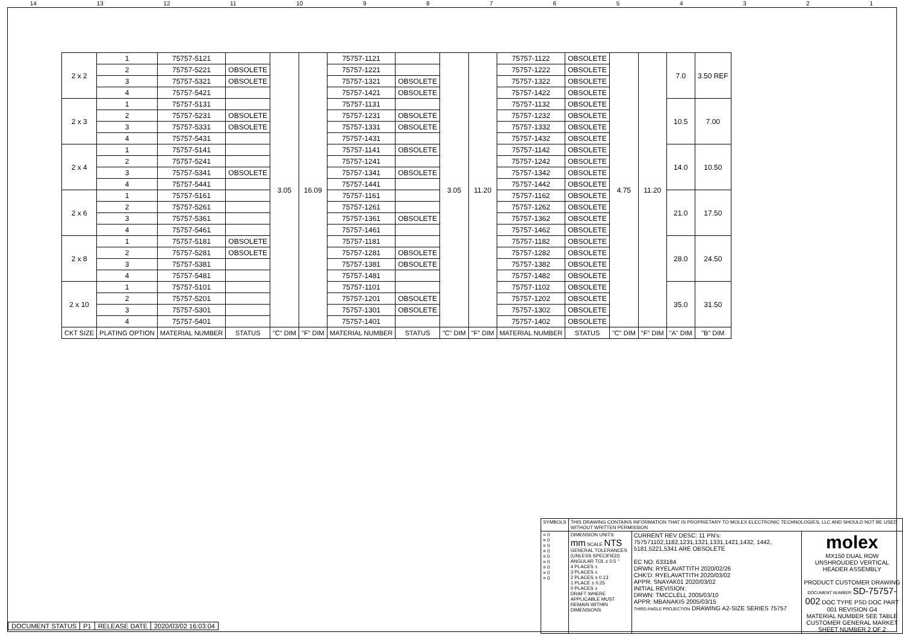14 13 12 11 10 987654321
| 2 x 2 | 1 | 75757-5121 | | 3.05 | 16.09 | 75757-1121 | | 3.05 | 11.20 | 75757-1122 | OBSOLETE | 4.75 | 11.20 | 7.0 | 3.50 REF |
| | 2 | 75757-5221 | OBSOLETE | | | 75757-1221 | | | | 75757-1222 | OBSOLETE | | | | |
| | 3 | 75757-5321 | OBSOLETE | | | 75757-1321 | OBSOLETE | | | 75757-1322 | OBSOLETE | | | | |
| | 4 | 75757-5421 | | | | 75757-1421 | OBSOLETE | | | 75757-1422 | OBSOLETE | | | | |
| 2 x 3 | 1 | 75757-5131 | | | | 75757-1131 | | | | 75757-1132 | OBSOLETE | | | 10.5 | 7.00 |
| | 2 | 75757-5231 | OBSOLETE | | | 75757-1231 | OBSOLETE | | | 75757-1232 | OBSOLETE | | | | |
| | 3 | 75757-5331 | OBSOLETE | | | 75757-1331 | OBSOLETE | | | 75757-1332 | OBSOLETE | | | | |
| | 4 | 75757-5431 | | | | 75757-1431 | | | | 75757-1432 | OBSOLETE | | | | |
| 2 x 4 | 1 | 75757-5141 | | | | 75757-1141 | OBSOLETE | | | 75757-1142 | OBSOLETE | | | 14.0 | 10.50 |
| | 2 | 75757-5241 | | | | 75757-1241 | | | | 75757-1242 | OBSOLETE | | | | |
| | 3 | 75757-5341 | OBSOLETE | | | 75757-1341 | OBSOLETE | | | 75757-1342 | OBSOLETE | | | | |
| | 4 | 75757-5441 | | | | 75757-1441 | | | | 75757-1442 | OBSOLETE | | | | |
| 2 x 6 | 1 | 75757-5161 | | | | 75757-1161 | | | | 75757-1162 | OBSOLETE | | | 21.0 | 17.50 |
| | 2 | 75757-5261 | | | | 75757-1261 | | | | 75757-1262 | OBSOLETE | | | | |
| | 3 | 75757-5361 | | | | 75757-1361 | OBSOLETE | | | 75757-1362 | OBSOLETE | | | | |
| | 4 | 75757-5461 | | | | 75757-1461 | | | | 75757-1462 | OBSOLETE | | | | |
| 2 x 8 | 1 | 75757-5181 | OBSOLETE | | | 75757-1181 | | | | 75757-1182 | OBSOLETE | | | 28.0 | 24.50 |
| | 2 | 75757-5281 | OBSOLETE | | | 75757-1281 | OBSOLETE | | | 75757-1282 | OBSOLETE | | | | |
| | 3 | 75757-5381 | | | | 75757-1381 | OBSOLETE | | | 75757-1382 | OBSOLETE | | | | |
| | 4 | 75757-5481 | | | | 75757-1481 | | | | 75757-1482 | OBSOLETE | | | | |
| 2 x 10 | 1 | 75757-5101 | | | | 75757-1101 | | | | 75757-1102 | OBSOLETE | | | 35.0 | 31.50 |
| | 2 | 75757-5201 | | | | 75757-1201 | OBSOLETE | | | 75757-1202 | OBSOLETE | | | | |
| | 3 | 75757-5301 | | | | 75757-1301 | OBSOLETE | | | 75757-1302 | OBSOLETE | | | | |
| | 4 | 75757-5401 | | | | 75757-1401 | | | | 75757-1402 | OBSOLETE | | | | |
| CKT SIZE | PLATING OPTION | MATERIAL NUMBER | STATUS | "C" DIM | "F" DIM | MATERIAL NUMBER | STATUS | "C" DIM | "F" DIM | MATERIAL NUMBER | STATUS | "C" DIM | "F" DIM | "A" DIM | "B" DIM |
| SYMBOLS | THIS DRAWING CONTAINS INFORMATION THAT IS PROPRIETARY TO MOLEX ELECTRONIC TECHNOLOGIES, LLC AND SHOULD NOT BE USED WITHOUT WRITTEN PERMISSION | | |
| = 0 = 0 = 0 = 0 = 0 = 0 = 0 = 0 = 0 | DIMENSION UNITS mm SCALE NTS GENERAL TOLERANCES (UNLESS SPECIFIED) ANGULAR TOL ± 0.5 ° 4 PLACES ± 3 PLACES ± 2 PLACES ± 0.13 1 PLACE ± 0.25 0 PLACES ± DRAFT WHERE APPLICABLE MUST REMAIN WITHIN DIMENSIONS | CURRENT REV DESC: 11 PN's: 757571102,1182,1231,1321,1331,1421,1432, 1442, 5181,5221,5341 ARE OBSOLETE EC NO: 633184 DRWN: RYELAVATTITH 2020/02/26 CHK'D: RYELAVATTITH 2020/03/02 APPR: SNAYAK01 2020/03/02 INITIAL REVISION: DRWN: TMCCLELL 2005/03/10 APPR: MBANAKIS 2005/03/15 THIRD ANGLE PROJECTION DRAWING A2-SIZE SERIES 75757 | molex MX150 DUAL ROW UNSHROUDED VERTICAL HEADER ASSEMBLY PRODUCT CUSTOMER DRAWING DOCUMENT NUMBER SD-75757-002 DOC TYPE PSD DOC PART 001 REVISION G4 MATERIAL NUMBER SEE TABLE CUSTOMER GENERAL MARKET SHEET NUMBER 2 OF 2 |
| DOCUMENT STATUS | P1 | RELEASE DATE | 2020/03/02 16:03:04 |